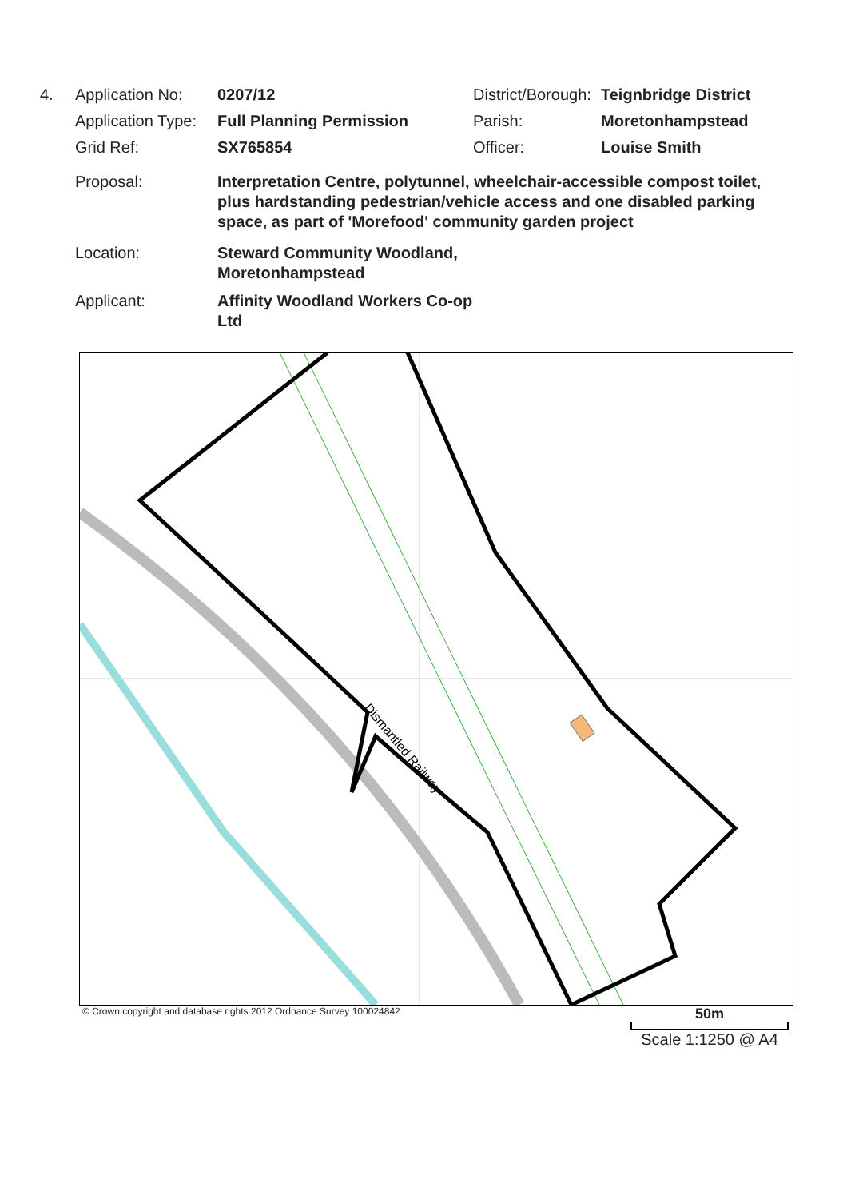4. Application No:
0207/12 District/Borough:
Teignbridge District
Application Type:
Full Planning Permission Parish: Moretonhampstead
Grid Ref: SX765854 Officer: Louise Smith
Proposal: Interpretation Centre, polytunnel, wheelchair-accessible compost toilet, plus hardstanding pedestrian/vehicle access and one disabled parking space, as part of 'Morefood' community garden project
Location: Steward Community Woodland, Moretonhampstead
Applicant: Affinity Woodland Workers Co-op Ltd
Dismantled Railway
© Crown copyright and database rights 2012 Ordnance Survey 100024842
50m
Scale 1:1250 @ A4